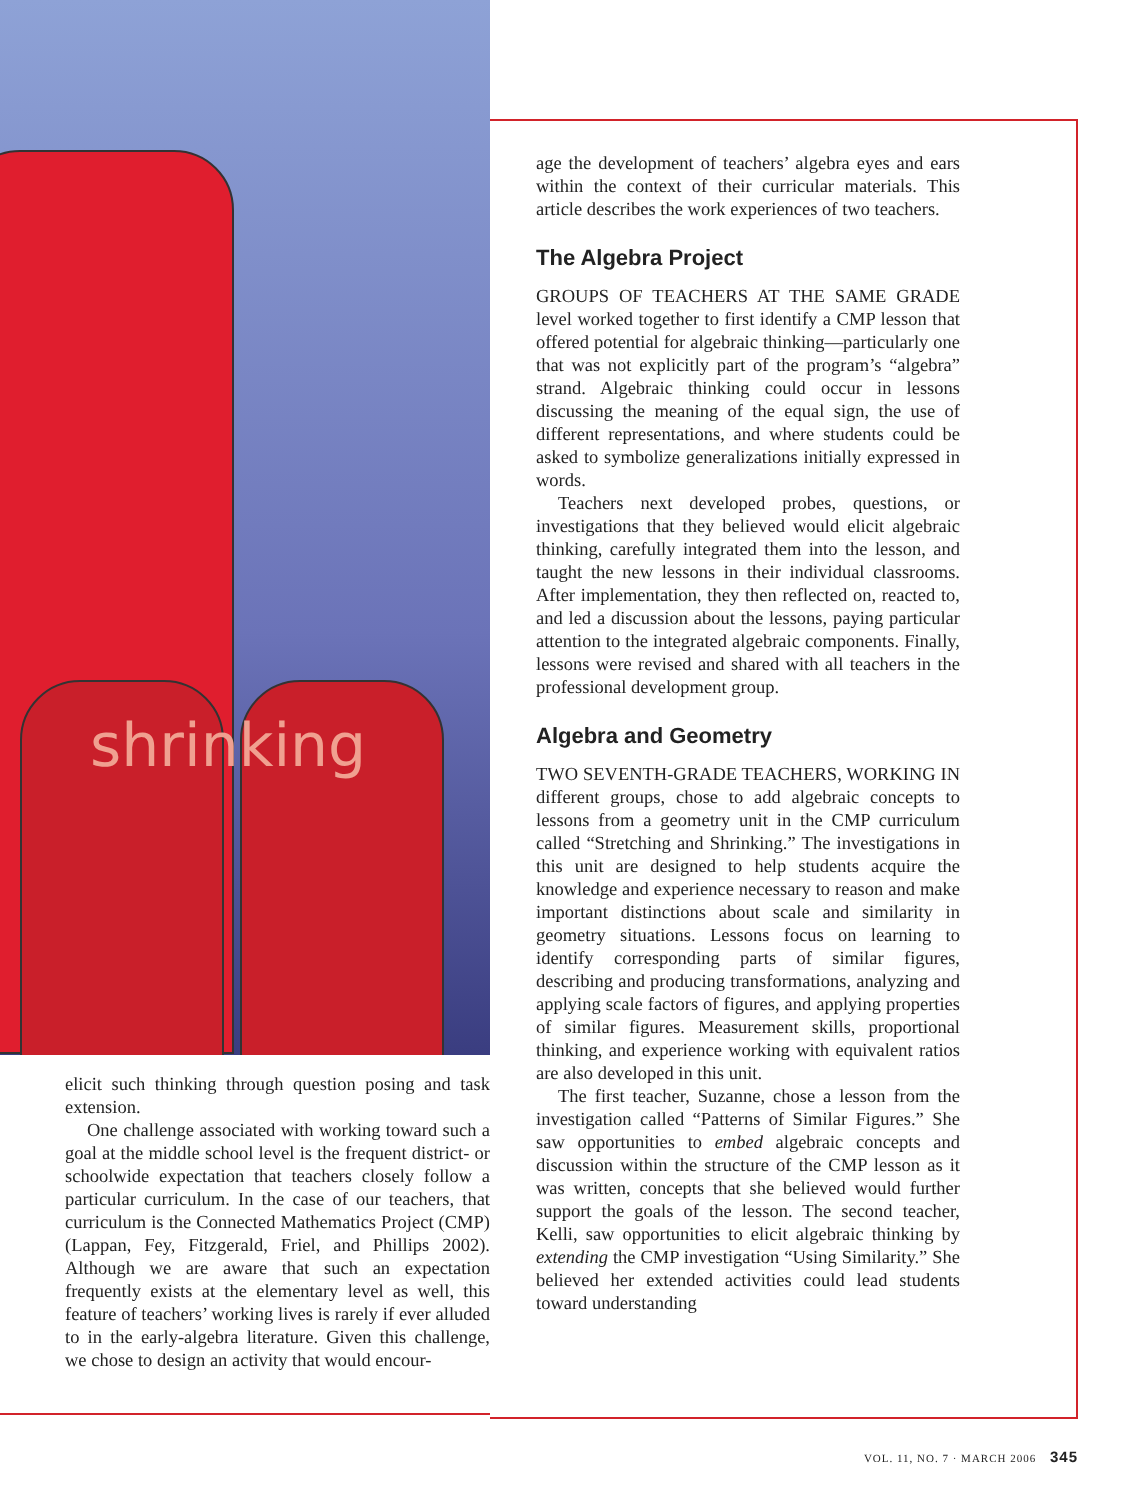shrinking
elicit such thinking through question posing and task extension.
One challenge associated with working toward such a goal at the middle school level is the frequent district- or schoolwide expectation that teachers closely follow a particular curriculum. In the case of our teachers, that curriculum is the Connected Mathematics Project (CMP) (Lappan, Fey, Fitzgerald, Friel, and Phillips 2002). Although we are aware that such an expectation frequently exists at the elementary level as well, this feature of teachers’ working lives is rarely if ever alluded to in the early-algebra literature. Given this challenge, we chose to design an activity that would encour-
age the development of teachers’ algebra eyes and ears within the context of their curricular materials. This article describes the work experiences of two teachers.
The Algebra Project
GROUPS OF TEACHERS AT THE SAME GRADE level worked together to first identify a CMP lesson that offered potential for algebraic thinking—particularly one that was not explicitly part of the program’s “algebra” strand. Algebraic thinking could occur in lessons discussing the meaning of the equal sign, the use of different representations, and where students could be asked to symbolize generalizations initially expressed in words.
Teachers next developed probes, questions, or investigations that they believed would elicit algebraic thinking, carefully integrated them into the lesson, and taught the new lessons in their individual classrooms. After implementation, they then reflected on, reacted to, and led a discussion about the lessons, paying particular attention to the integrated algebraic components. Finally, lessons were revised and shared with all teachers in the professional development group.
Algebra and Geometry
TWO SEVENTH-GRADE TEACHERS, WORKING IN different groups, chose to add algebraic concepts to lessons from a geometry unit in the CMP curriculum called “Stretching and Shrinking.” The investigations in this unit are designed to help students acquire the knowledge and experience necessary to reason and make important distinctions about scale and similarity in geometry situations. Lessons focus on learning to identify corresponding parts of similar figures, describing and producing transformations, analyzing and applying scale factors of figures, and applying properties of similar figures. Measurement skills, proportional thinking, and experience working with equivalent ratios are also developed in this unit.
The first teacher, Suzanne, chose a lesson from the investigation called “Patterns of Similar Figures.” She saw opportunities to embed algebraic concepts and discussion within the structure of the CMP lesson as it was written, concepts that she believed would further support the goals of the lesson. The second teacher, Kelli, saw opportunities to elicit algebraic thinking by extending the CMP investigation “Using Similarity.” She believed her extended activities could lead students toward understanding
VOL. 11, NO. 7 · MARCH 2006 345